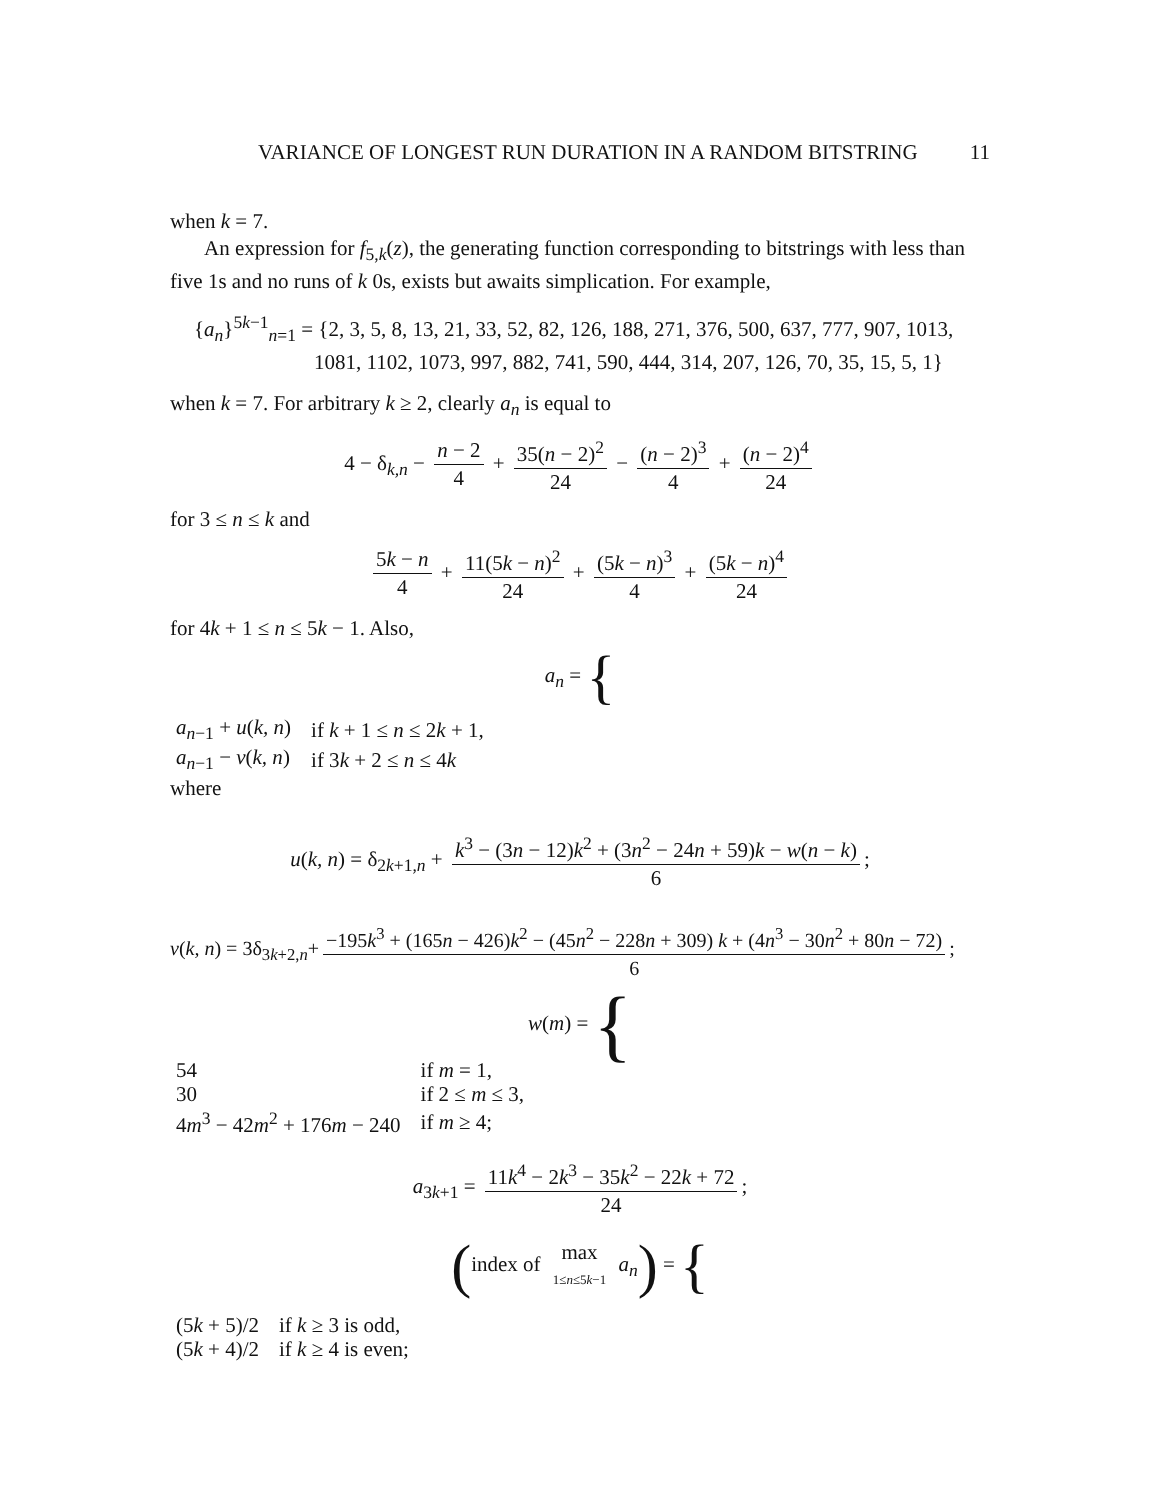VARIANCE OF LONGEST RUN DURATION IN A RANDOM BITSTRING 11
when k = 7.
An expression for f<sub>5,k</sub>(z), the generating function corresponding to bitstrings with less than five 1s and no runs of k 0s, exists but awaits simplication. For example,
{a<sub>n</sub>}<sup>5k−1</sup><sub>n=1</sub> = {2, 3, 5, 8, 13, 21, 33, 52, 82, 126, 188, 271, 376, 500, 637, 777, 907, 1013,
1081, 1102, 1073, 997, 882, 741, 590, 444, 314, 207, 126, 70, 35, 15, 5, 1}
when k = 7. For arbitrary k ≥ 2, clearly a<sub>n</sub> is equal to
4 − δ<sub>k,n</sub> − n − 2 4 + 35(n − 2)<sup>2</sup> 24 − (n − 2)<sup>3</sup> 4 + (n − 2)<sup>4</sup> 24
for 3 ≤ n ≤ k and
5k − n 4 + 11(5k − n)<sup>2</sup> 24 + (5k − n)<sup>3</sup> 4 + (5k − n)<sup>4</sup> 24
for 4k + 1 ≤ n ≤ 5k − 1. Also,
a<sub>n</sub> = {
| a<sub>n−1</sub> + u ( k, n ) | if k + 1 ≤ n ≤ 2 k + 1, |
| a<sub>n−1</sub> − v ( k, n ) | if 3 k + 2 ≤ n ≤ 4 k |
where
u(k, n) = δ<sub>2k+1,n</sub> + k<sup>3</sup> − (3n − 12)k<sup>2</sup> + (3n<sup>2</sup> − 24n + 59)k − w(n − k) 6;
v(k, n) = 3δ<sub>3k+2,n</sub>+ −195k<sup>3</sup> + (165n − 426)k<sup>2</sup> − (45n<sup>2</sup> − 228n + 309) k + (4n<sup>3</sup> − 30n<sup>2</sup> + 80n − 72) 6;
w(m) = {
| 54 | if m = 1, |
| 30 | if 2 ≤ m ≤ 3, |
| 4 m<sup>3</sup> − 42 m<sup>2</sup> + 176 m − 240 | if m ≥ 4; |
a<sub>3k+1</sub> = 11k<sup>4</sup> − 2k<sup>3</sup> − 35k<sup>2</sup> − 22k + 72 24;
(index of max 1≤n≤5k−1 a<sub>n</sub>) = {
| (5 k + 5)/2 | if k ≥ 3 is odd, |
| (5 k + 4)/2 | if k ≥ 4 is even; |